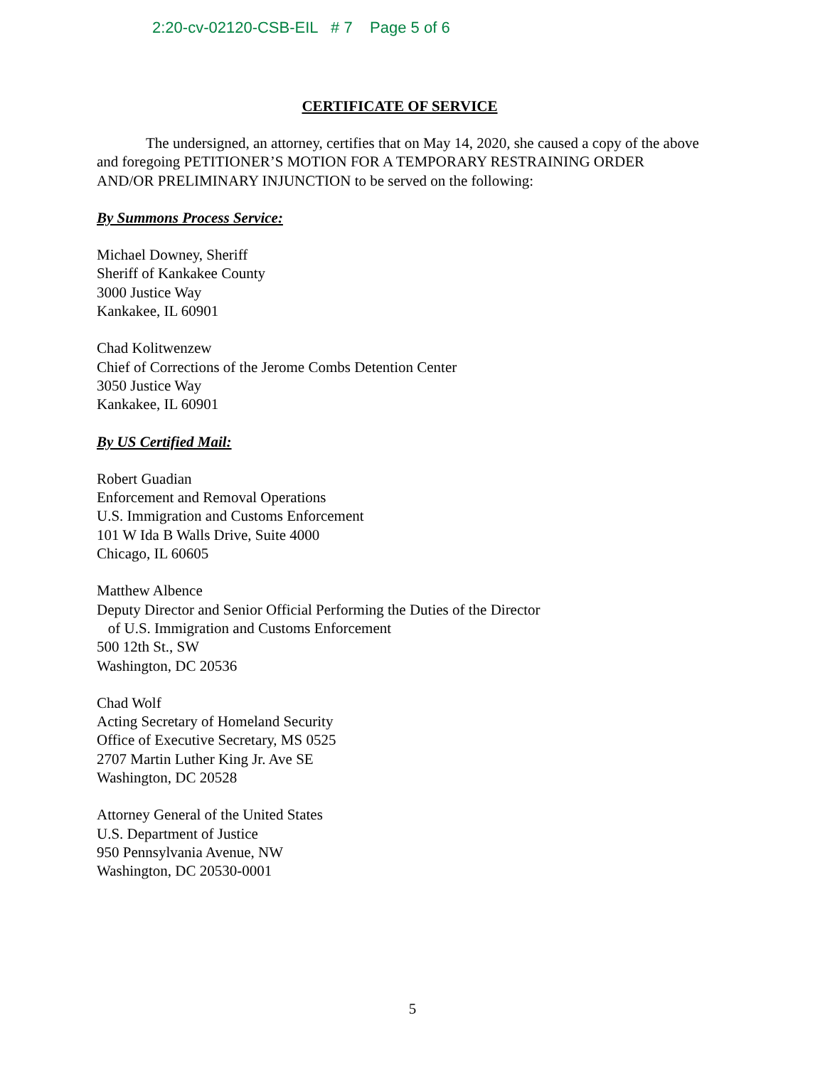2:20-cv-02120-CSB-EIL # 7 Page 5 of 6
CERTIFICATE OF SERVICE
The undersigned, an attorney, certifies that on May 14, 2020, she caused a copy of the above and foregoing PETITIONER’S MOTION FOR A TEMPORARY RESTRAINING ORDER AND/OR PRELIMINARY INJUNCTION to be served on the following:
By Summons Process Service:
Michael Downey, Sheriff
Sheriff of Kankakee County
3000 Justice Way
Kankakee, IL 60901
Chad Kolitwenzew
Chief of Corrections of the Jerome Combs Detention Center
3050 Justice Way
Kankakee, IL 60901
By US Certified Mail:
Robert Guadian
Enforcement and Removal Operations
U.S. Immigration and Customs Enforcement
101 W Ida B Walls Drive, Suite 4000
Chicago, IL 60605
Matthew Albence
Deputy Director and Senior Official Performing the Duties of the Director
of U.S. Immigration and Customs Enforcement
500 12th St., SW
Washington, DC 20536
Chad Wolf
Acting Secretary of Homeland Security
Office of Executive Secretary, MS 0525
2707 Martin Luther King Jr. Ave SE
Washington, DC 20528
Attorney General of the United States
U.S. Department of Justice
950 Pennsylvania Avenue, NW
Washington, DC 20530-0001
5